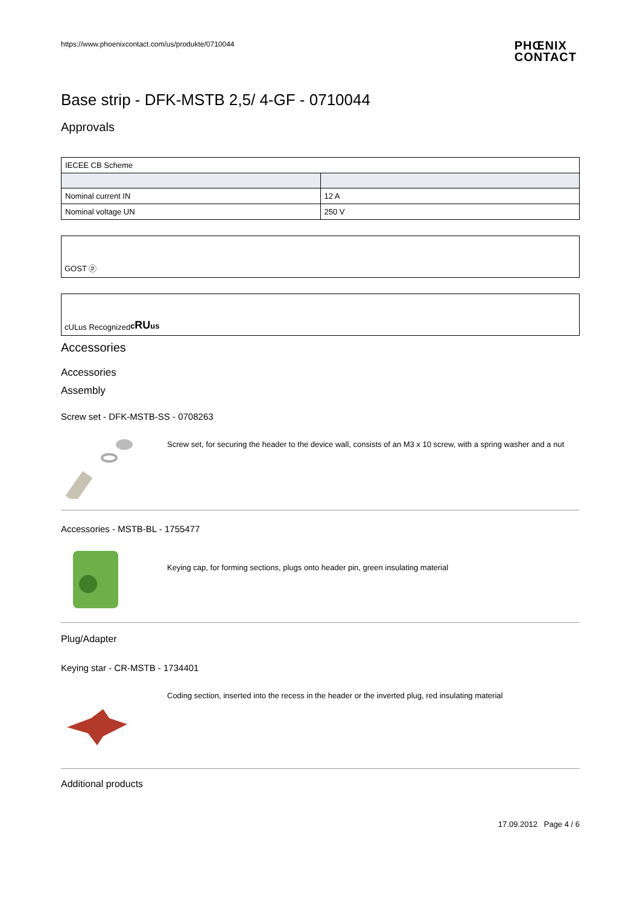https://www.phoenixcontact.com/us/produkte/0710044
PHŒNIX
CONTACT
Base strip - DFK-MSTB 2,5/ 4-GF - 0710044
Approvals
| IECEE CB Scheme | |
| Nominal current IN | 12 A |
| Nominal voltage UN | 250 V |
GOST ⓟ
cULus Recognized cRUus
Accessories
Accessories
Assembly
Screw set - DFK-MSTB-SS - 0708263
Screw set, for securing the header to the device wall, consists of an M3 x 10 screw, with a spring washer and a nut
Accessories - MSTB-BL - 1755477
Keying cap, for forming sections, plugs onto header pin, green insulating material
Plug/Adapter
Keying star - CR-MSTB - 1734401
Coding section, inserted into the recess in the header or the inverted plug, red insulating material
Additional products
17.09.2012 Page 4 / 6